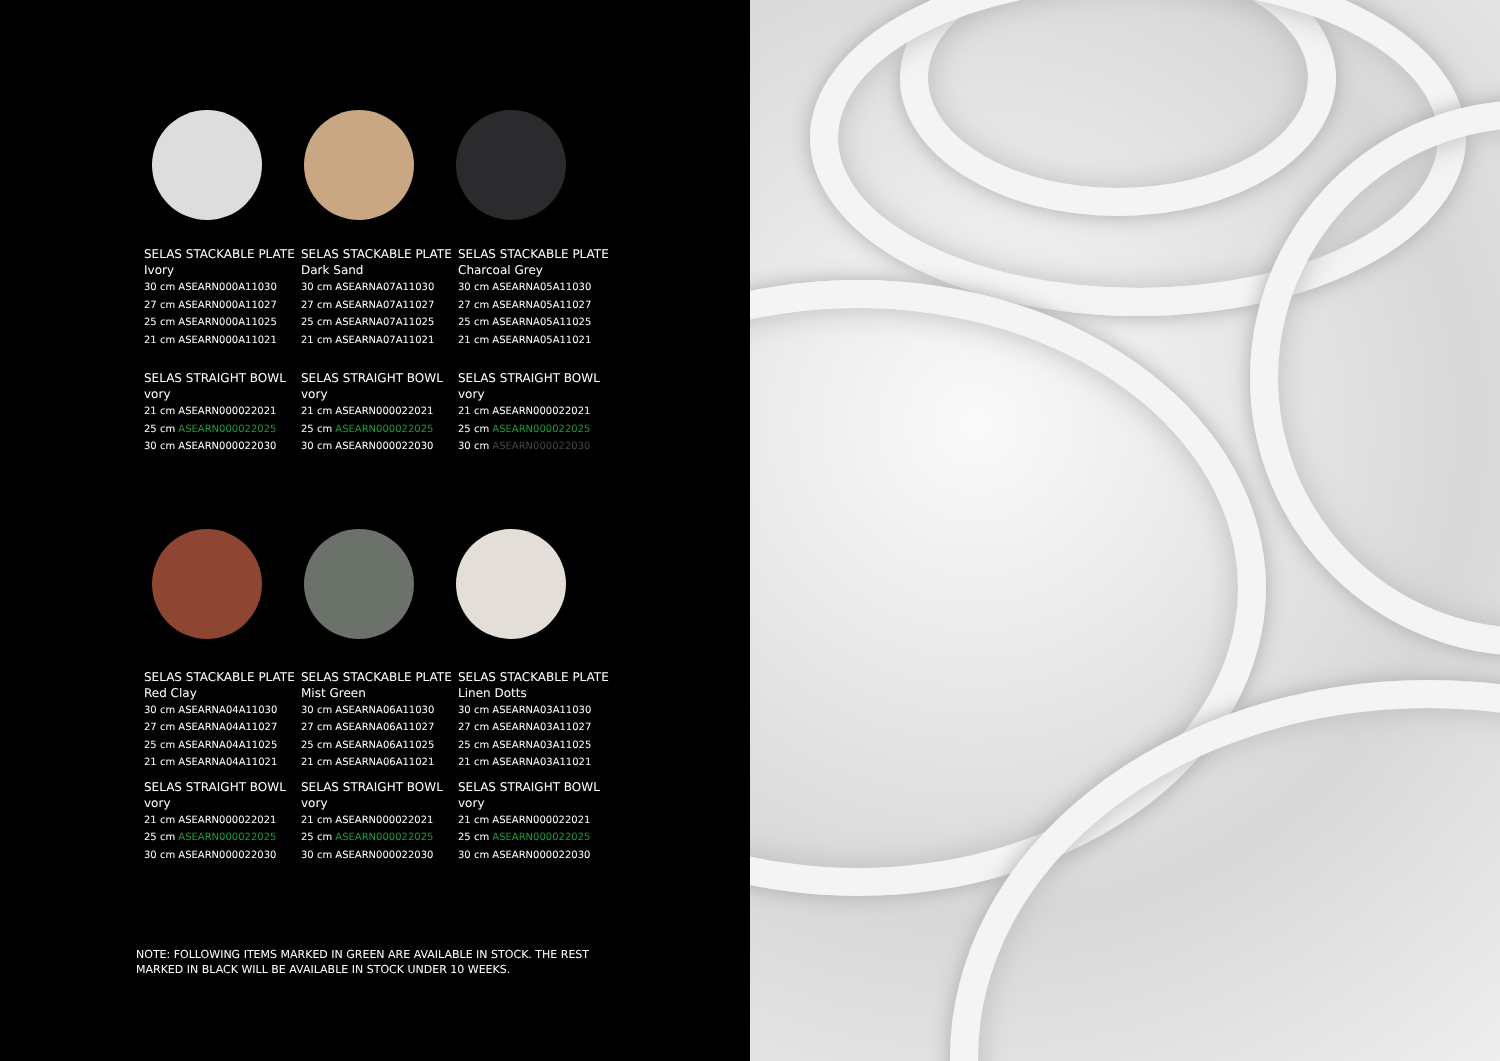SELAS STACKABLE PLATE
Ivory
30 cm ASEARN000A11030
27 cm ASEARN000A11027
25 cm ASEARN000A11025
21 cm ASEARN000A11021
SELAS STRAIGHT BOWL
vory
21 cm ASEARN000022021
25 cm ASEARN000022025
30 cm ASEARN000022030
SELAS STACKABLE PLATE
Dark Sand
30 cm ASEARNA07A11030
27 cm ASEARNA07A11027
25 cm ASEARNA07A11025
21 cm ASEARNA07A11021
SELAS STRAIGHT BOWL
vory
21 cm ASEARN000022021
25 cm ASEARN000022025
30 cm ASEARN000022030
SELAS STACKABLE PLATE
Charcoal Grey
30 cm ASEARNA05A11030
27 cm ASEARNA05A11027
25 cm ASEARNA05A11025
21 cm ASEARNA05A11021
SELAS STRAIGHT BOWL
vory
21 cm ASEARN000022021
25 cm ASEARN000022025
30 cm ASEARN000022030
SELAS STACKABLE PLATE
Red Clay
30 cm ASEARNA04A11030
27 cm ASEARNA04A11027
25 cm ASEARNA04A11025
21 cm ASEARNA04A11021
SELAS STRAIGHT BOWL
vory
21 cm ASEARN000022021
25 cm ASEARN000022025
30 cm ASEARN000022030
SELAS STACKABLE PLATE
Mist Green
30 cm ASEARNA06A11030
27 cm ASEARNA06A11027
25 cm ASEARNA06A11025
21 cm ASEARNA06A11021
SELAS STRAIGHT BOWL
vory
21 cm ASEARN000022021
25 cm ASEARN000022025
30 cm ASEARN000022030
SELAS STACKABLE PLATE
Linen Dotts
30 cm ASEARNA03A11030
27 cm ASEARNA03A11027
25 cm ASEARNA03A11025
21 cm ASEARNA03A11021
SELAS STRAIGHT BOWL
vory
21 cm ASEARN000022021
25 cm ASEARN000022025
30 cm ASEARN000022030
NOTE: FOLLOWING ITEMS MARKED IN GREEN ARE AVAILABLE IN STOCK. THE REST MARKED IN BLACK WILL BE AVAILABLE IN STOCK UNDER 10 WEEKS.